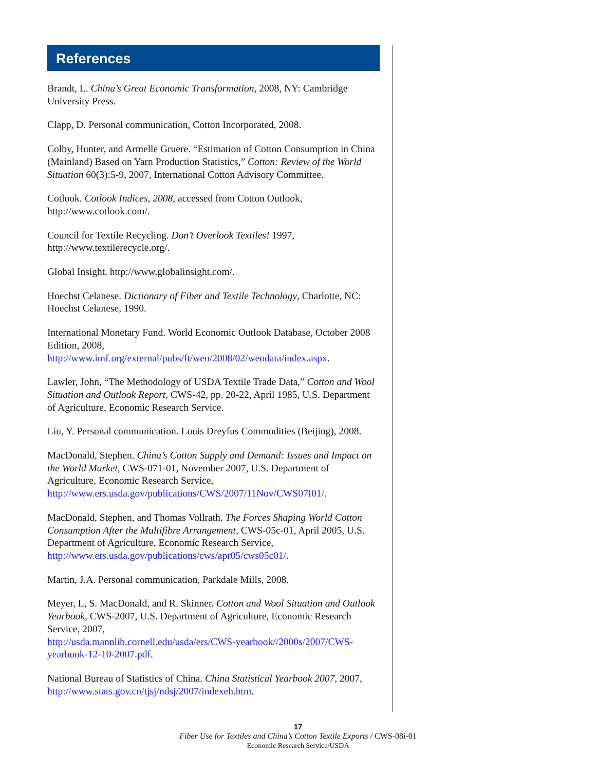References
Brandt, L. China’s Great Economic Transformation, 2008, NY: Cambridge University Press.
Clapp, D. Personal communication, Cotton Incorporated, 2008.
Colby, Hunter, and Armelle Gruere. “Estimation of Cotton Consumption in China (Mainland) Based on Yarn Production Statistics,” Cotton: Review of the World Situation 60(3):5-9, 2007, International Cotton Advisory Committee.
Cotlook. Cotlook Indices, 2008, accessed from Cotton Outlook, http://www.cotlook.com/.
Council for Textile Recycling. Don’t Overlook Textiles! 1997, http://www.textilerecycle.org/.
Global Insight. http://www.globalinsight.com/.
Hoechst Celanese. Dictionary of Fiber and Textile Technology, Charlotte, NC: Hoechst Celanese, 1990.
International Monetary Fund. World Economic Outlook Database, October 2008 Edition, 2008,
http://www.imf.org/external/pubs/ft/weo/2008/02/weodata/index.aspx.
Lawler, John, “The Methodology of USDA Textile Trade Data,” Cotton and Wool Situation and Outlook Report, CWS-42, pp. 20-22, April 1985, U.S. Department of Agriculture, Economic Research Service.
Liu, Y. Personal communication. Louis Dreyfus Commodities (Beijing), 2008.
MacDonald, Stephen. China’s Cotton Supply and Demand: Issues and Impact on the World Market, CWS-071-01, November 2007, U.S. Department of Agriculture, Economic Research Service,
http://www.ers.usda.gov/publications/CWS/2007/11Nov/CWS07I01/.
MacDonald, Stephen, and Thomas Vollrath. The Forces Shaping World Cotton Consumption After the Multifibre Arrangement, CWS-05c-01, April 2005, U.S. Department of Agriculture, Economic Research Service,
http://www.ers.usda.gov/publications/cws/apr05/cws05c01/.
Martin, J.A. Personal communication, Parkdale Mills, 2008.
Meyer, L, S. MacDonald, and R. Skinner. Cotton and Wool Situation and Outlook Yearbook, CWS-2007, U.S. Department of Agriculture, Economic Research Service, 2007,
http://usda.mannlib.cornell.edu/usda/ers/CWS-yearbook//2000s/2007/CWS-yearbook-12-10-2007.pdf.
National Bureau of Statistics of China. China Statistical Yearbook 2007, 2007, http://www.stats.gov.cn/tjsj/ndsj/2007/indexeh.htm.
17
Fiber Use for Textiles and China’s Cotton Textile Exports / CWS-08i-01
Economic Research Service/USDA